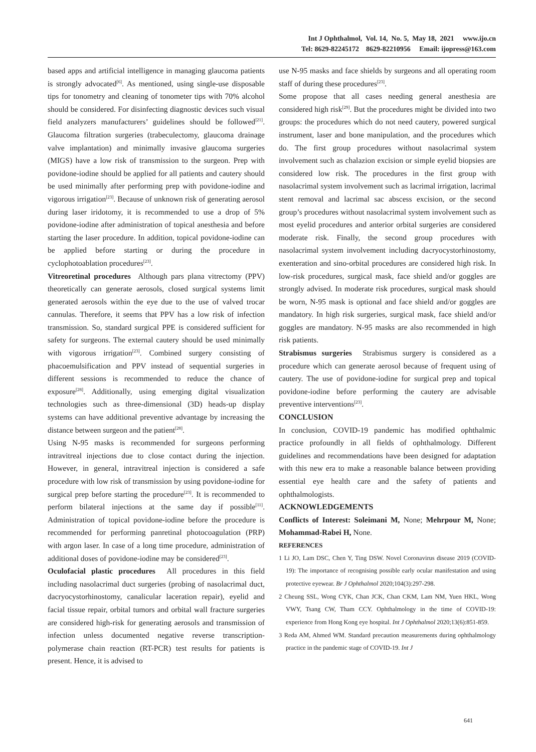Int J Ophthalmol, Vol. 14, No. 5, May 18, 2021 www.ijo.cn
Tel: 8629-82245172 8629-82210956 Email: ijopress@163.com
based apps and artificial intelligence in managing glaucoma patients is strongly advocated<sup>[6]</sup>. As mentioned, using single-use disposable tips for tonometry and cleaning of tonometer tips with 70% alcohol should be considered. For disinfecting diagnostic devices such visual field analyzers manufacturers’ guidelines should be followed<sup>[21]</sup>. Glaucoma filtration surgeries (trabeculectomy, glaucoma drainage valve implantation) and minimally invasive glaucoma surgeries (MIGS) have a low risk of transmission to the surgeon. Prep with povidone-iodine should be applied for all patients and cautery should be used minimally after performing prep with povidone-iodine and vigorous irrigation<sup>[23]</sup>. Because of unknown risk of generating aerosol during laser iridotomy, it is recommended to use a drop of 5% povidone-iodine after administration of topical anesthesia and before starting the laser procedure. In addition, topical povidone-iodine can be applied before starting or during the procedure in cyclophotoablation procedures<sup>[23]</sup>.
Vitreoretinal procedures Although pars plana vitrectomy (PPV) theoretically can generate aerosols, closed surgical systems limit generated aerosols within the eye due to the use of valved trocar cannulas. Therefore, it seems that PPV has a low risk of infection transmission. So, standard surgical PPE is considered sufficient for safety for surgeons. The external cautery should be used minimally with vigorous irrigation<sup>[23]</sup>. Combined surgery consisting of phacoemulsification and PPV instead of sequential surgeries in different sessions is recommended to reduce the chance of exposure<sup>[28]</sup>. Additionally, using emerging digital visualization technologies such as three-dimensional (3D) heads-up display systems can have additional preventive advantage by increasing the distance between surgeon and the patient<sup>[28]</sup>.
Using N-95 masks is recommended for surgeons performing intravitreal injections due to close contact during the injection. However, in general, intravitreal injection is considered a safe procedure with low risk of transmission by using povidone-iodine for surgical prep before starting the procedure<sup>[23]</sup>. It is recommended to perform bilateral injections at the same day if possible<sup>[11]</sup>. Administration of topical povidone-iodine before the procedure is recommended for performing panretinal photocoagulation (PRP) with argon laser. In case of a long time procedure, administration of additional doses of povidone-iodine may be considered<sup>[23]</sup>.
Oculofacial plastic procedures All procedures in this field including nasolacrimal duct surgeries (probing of nasolacrimal duct, dacryocystorhinostomy, canalicular laceration repair), eyelid and facial tissue repair, orbital tumors and orbital wall fracture surgeries are considered high-risk for generating aerosols and transmission of infection unless documented negative reverse transcription-polymerase chain reaction (RT-PCR) test results for patients is present. Hence, it is advised to
use N-95 masks and face shields by surgeons and all operating room staff of during these procedures<sup>[23]</sup>.
Some propose that all cases needing general anesthesia are considered high risk<sup>[29]</sup>. But the procedures might be divided into two groups: the procedures which do not need cautery, powered surgical instrument, laser and bone manipulation, and the procedures which do. The first group procedures without nasolacrimal system involvement such as chalazion excision or simple eyelid biopsies are considered low risk. The procedures in the first group with nasolacrimal system involvement such as lacrimal irrigation, lacrimal stent removal and lacrimal sac abscess excision, or the second group’s procedures without nasolacrimal system involvement such as most eyelid procedures and anterior orbital surgeries are considered moderate risk. Finally, the second group procedures with nasolacrimal system involvement including dacryocystorhinostomy, exenteration and sino-orbital procedures are considered high risk. In low-risk procedures, surgical mask, face shield and/or goggles are strongly advised. In moderate risk procedures, surgical mask should be worn, N-95 mask is optional and face shield and/or goggles are mandatory. In high risk surgeries, surgical mask, face shield and/or goggles are mandatory. N-95 masks are also recommended in high risk patients.
Strabismus surgeries Strabismus surgery is considered as a procedure which can generate aerosol because of frequent using of cautery. The use of povidone-iodine for surgical prep and topical povidone-iodine before performing the cautery are advisable preventive interventions<sup>[23]</sup>.
CONCLUSION
In conclusion, COVID-19 pandemic has modified ophthalmic practice profoundly in all fields of ophthalmology. Different guidelines and recommendations have been designed for adaptation with this new era to make a reasonable balance between providing essential eye health care and the safety of patients and ophthalmologists.
ACKNOWLEDGEMENTS
Conflicts of Interest: Soleimani M, None; Mehrpour M, None; Mohammad-Rabei H, None.
REFERENCES
1 Li JO, Lam DSC, Chen Y, Ting DSW. Novel Coronavirus disease 2019 (COVID-19): The importance of recognising possible early ocular manifestation and using protective eyewear. Br J Ophthalmol 2020;104(3):297-298.
2 Cheung SSL, Wong CYK, Chan JCK, Chan CKM, Lam NM, Yuen HKL, Wong VWY, Tsang CW, Tham CCY. Ophthalmology in the time of COVID-19: experience from Hong Kong eye hospital. Int J Ophthalmol 2020;13(6):851-859.
3 Reda AM, Ahmed WM. Standard precaution measurements during ophthalmology practice in the pandemic stage of COVID-19. Int J
641